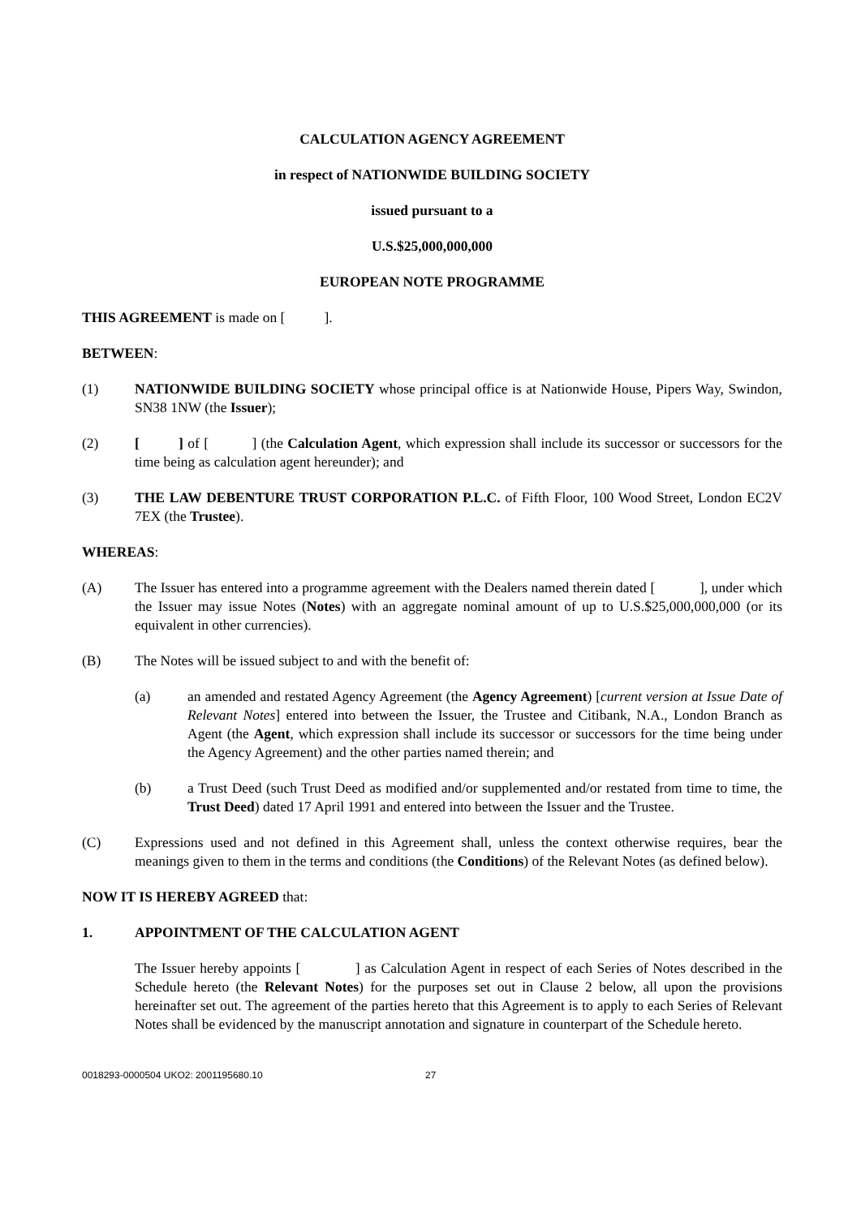CALCULATION AGENCY AGREEMENT
in respect of NATIONWIDE BUILDING SOCIETY
issued pursuant to a
U.S.$25,000,000,000
EUROPEAN NOTE PROGRAMME
THIS AGREEMENT is made on [ ].
BETWEEN:
(1) NATIONWIDE BUILDING SOCIETY whose principal office is at Nationwide House, Pipers Way, Swindon, SN38 1NW (the Issuer);
(2) [ ] of [ ] (the Calculation Agent, which expression shall include its successor or successors for the time being as calculation agent hereunder); and
(3) THE LAW DEBENTURE TRUST CORPORATION P.L.C. of Fifth Floor, 100 Wood Street, London EC2V 7EX (the Trustee).
WHEREAS:
(A) The Issuer has entered into a programme agreement with the Dealers named therein dated [ ], under which the Issuer may issue Notes (Notes) with an aggregate nominal amount of up to U.S.$25,000,000,000 (or its equivalent in other currencies).
(B) The Notes will be issued subject to and with the benefit of:
(a) an amended and restated Agency Agreement (the Agency Agreement) [current version at Issue Date of Relevant Notes] entered into between the Issuer, the Trustee and Citibank, N.A., London Branch as Agent (the Agent, which expression shall include its successor or successors for the time being under the Agency Agreement) and the other parties named therein; and
(b) a Trust Deed (such Trust Deed as modified and/or supplemented and/or restated from time to time, the Trust Deed) dated 17 April 1991 and entered into between the Issuer and the Trustee.
(C) Expressions used and not defined in this Agreement shall, unless the context otherwise requires, bear the meanings given to them in the terms and conditions (the Conditions) of the Relevant Notes (as defined below).
NOW IT IS HEREBY AGREED that:
1. APPOINTMENT OF THE CALCULATION AGENT
The Issuer hereby appoints [ ] as Calculation Agent in respect of each Series of Notes described in the Schedule hereto (the Relevant Notes) for the purposes set out in Clause 2 below, all upon the provisions hereinafter set out. The agreement of the parties hereto that this Agreement is to apply to each Series of Relevant Notes shall be evidenced by the manuscript annotation and signature in counterpart of the Schedule hereto.
0018293-0000504 UKO2: 2001195680.10 27